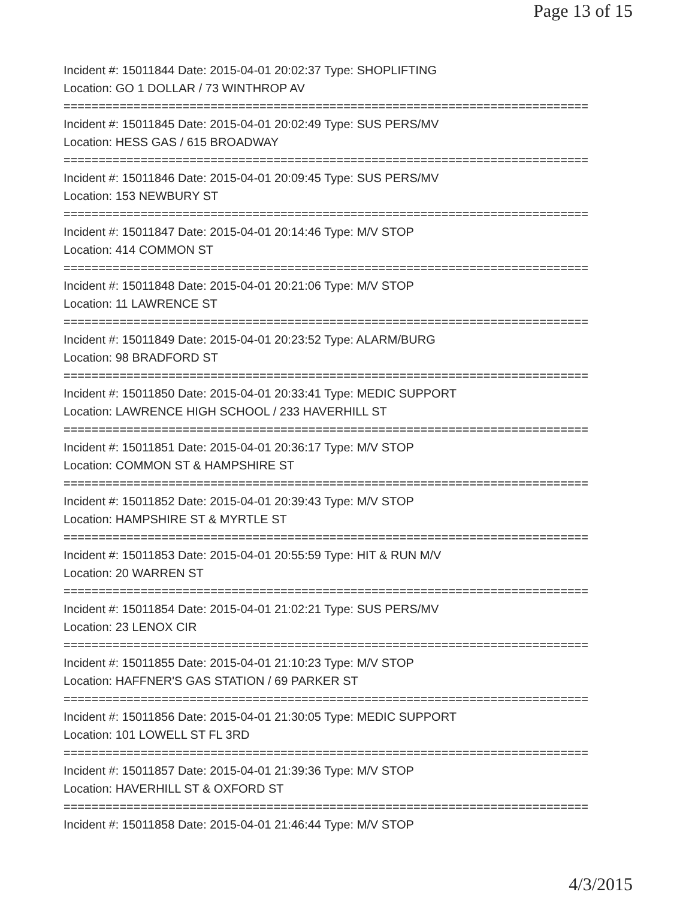Page 13 of 15
Incident #: 15011844 Date: 2015-04-01 20:02:37 Type: SHOPLIFTING
Location: GO 1 DOLLAR / 73 WINTHROP AV
===========================================================================
Incident #: 15011845 Date: 2015-04-01 20:02:49 Type: SUS PERS/MV
Location: HESS GAS / 615 BROADWAY
===========================================================================
Incident #: 15011846 Date: 2015-04-01 20:09:45 Type: SUS PERS/MV
Location: 153 NEWBURY ST
===========================================================================
Incident #: 15011847 Date: 2015-04-01 20:14:46 Type: M/V STOP
Location: 414 COMMON ST
===========================================================================
Incident #: 15011848 Date: 2015-04-01 20:21:06 Type: M/V STOP
Location: 11 LAWRENCE ST
===========================================================================
Incident #: 15011849 Date: 2015-04-01 20:23:52 Type: ALARM/BURG
Location: 98 BRADFORD ST
===========================================================================
Incident #: 15011850 Date: 2015-04-01 20:33:41 Type: MEDIC SUPPORT
Location: LAWRENCE HIGH SCHOOL / 233 HAVERHILL ST
===========================================================================
Incident #: 15011851 Date: 2015-04-01 20:36:17 Type: M/V STOP
Location: COMMON ST & HAMPSHIRE ST
===========================================================================
Incident #: 15011852 Date: 2015-04-01 20:39:43 Type: M/V STOP
Location: HAMPSHIRE ST & MYRTLE ST
===========================================================================
Incident #: 15011853 Date: 2015-04-01 20:55:59 Type: HIT & RUN M/V
Location: 20 WARREN ST
===========================================================================
Incident #: 15011854 Date: 2015-04-01 21:02:21 Type: SUS PERS/MV
Location: 23 LENOX CIR
===========================================================================
Incident #: 15011855 Date: 2015-04-01 21:10:23 Type: M/V STOP
Location: HAFFNER'S GAS STATION / 69 PARKER ST
===========================================================================
Incident #: 15011856 Date: 2015-04-01 21:30:05 Type: MEDIC SUPPORT
Location: 101 LOWELL ST FL 3RD
===========================================================================
Incident #: 15011857 Date: 2015-04-01 21:39:36 Type: M/V STOP
Location: HAVERHILL ST & OXFORD ST
===========================================================================
Incident #: 15011858 Date: 2015-04-01 21:46:44 Type: M/V STOP
4/3/2015